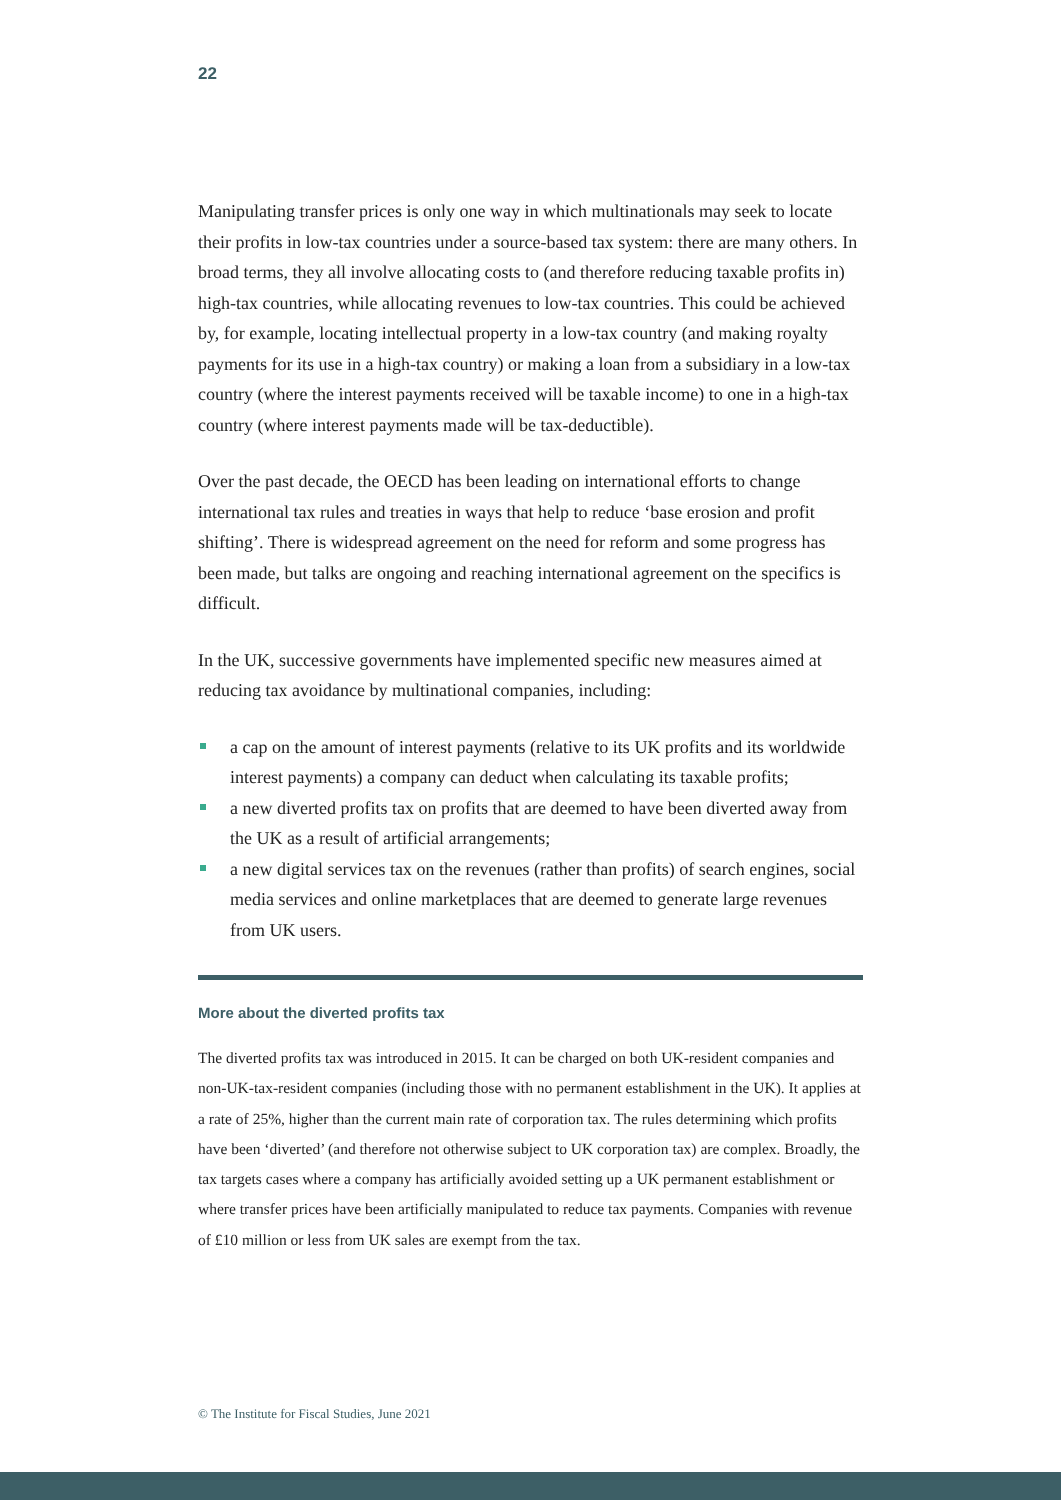22
Manipulating transfer prices is only one way in which multinationals may seek to locate their profits in low-tax countries under a source-based tax system: there are many others. In broad terms, they all involve allocating costs to (and therefore reducing taxable profits in) high-tax countries, while allocating revenues to low-tax countries. This could be achieved by, for example, locating intellectual property in a low-tax country (and making royalty payments for its use in a high-tax country) or making a loan from a subsidiary in a low-tax country (where the interest payments received will be taxable income) to one in a high-tax country (where interest payments made will be tax-deductible).
Over the past decade, the OECD has been leading on international efforts to change international tax rules and treaties in ways that help to reduce ‘base erosion and profit shifting’. There is widespread agreement on the need for reform and some progress has been made, but talks are ongoing and reaching international agreement on the specifics is difficult.
In the UK, successive governments have implemented specific new measures aimed at reducing tax avoidance by multinational companies, including:
a cap on the amount of interest payments (relative to its UK profits and its worldwide interest payments) a company can deduct when calculating its taxable profits;
a new diverted profits tax on profits that are deemed to have been diverted away from the UK as a result of artificial arrangements;
a new digital services tax on the revenues (rather than profits) of search engines, social media services and online marketplaces that are deemed to generate large revenues from UK users.
More about the diverted profits tax
The diverted profits tax was introduced in 2015. It can be charged on both UK-resident companies and non-UK-tax-resident companies (including those with no permanent establishment in the UK). It applies at a rate of 25%, higher than the current main rate of corporation tax. The rules determining which profits have been ‘diverted’ (and therefore not otherwise subject to UK corporation tax) are complex. Broadly, the tax targets cases where a company has artificially avoided setting up a UK permanent establishment or where transfer prices have been artificially manipulated to reduce tax payments. Companies with revenue of £10 million or less from UK sales are exempt from the tax.
© The Institute for Fiscal Studies, June 2021